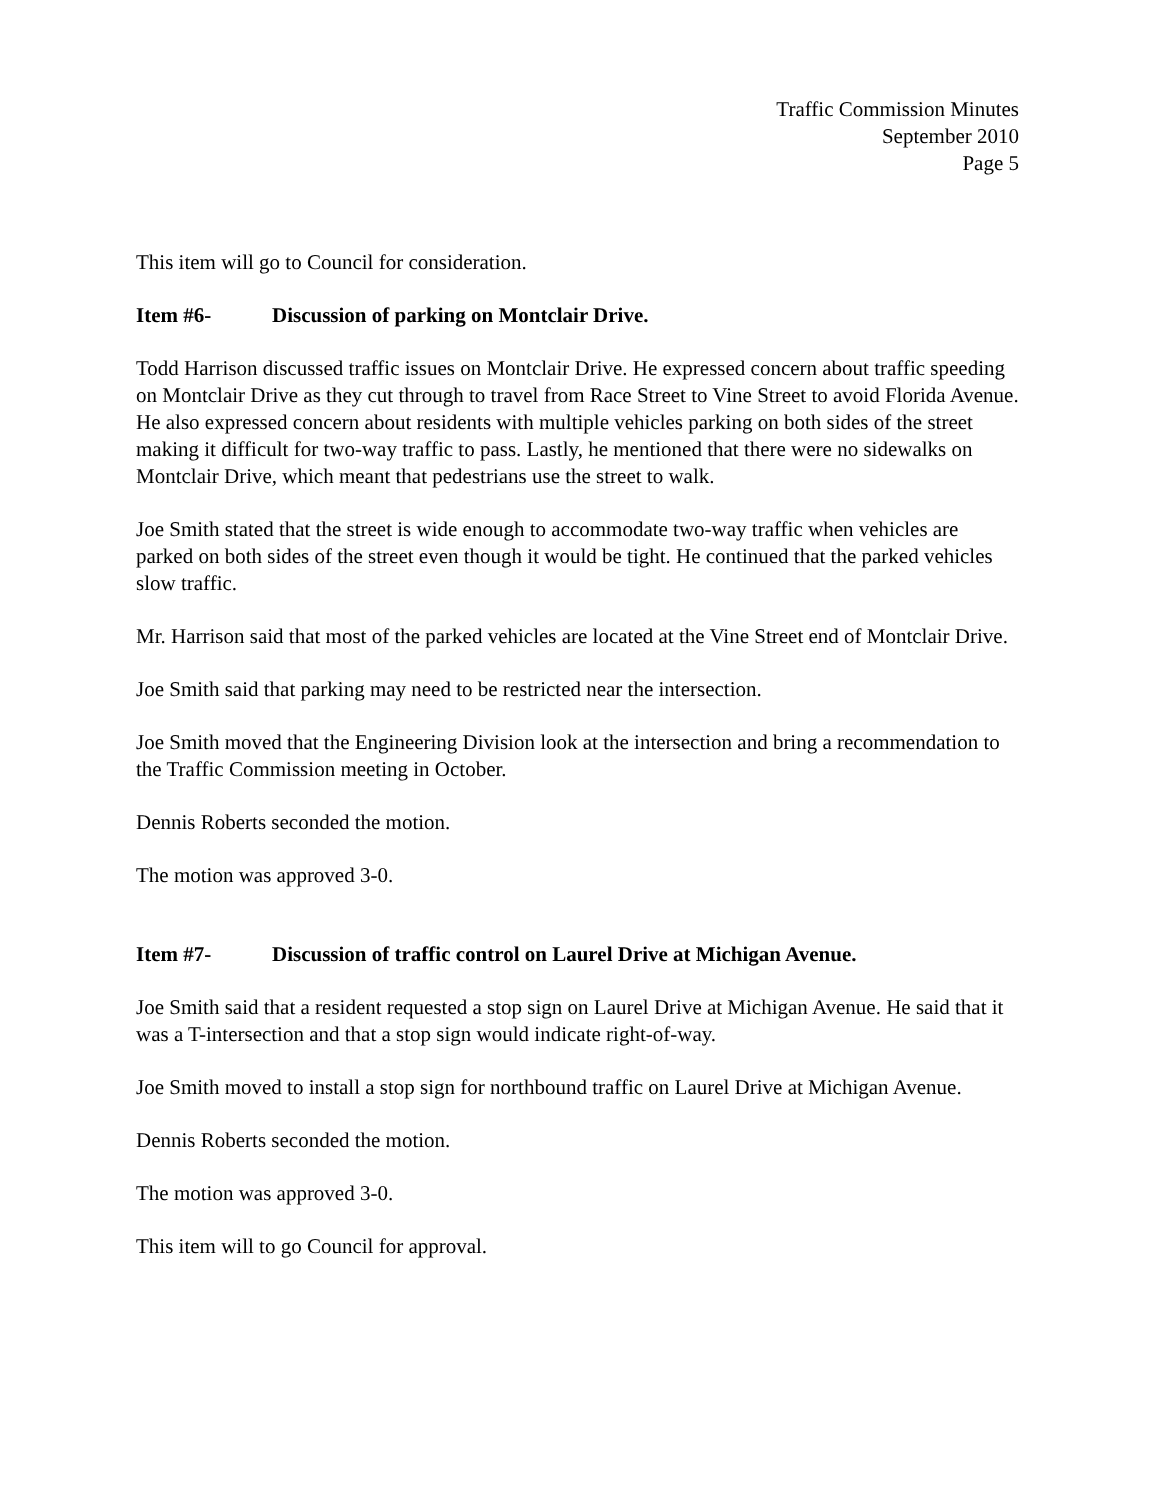Traffic Commission Minutes
September 2010
Page 5
This item will go to Council for consideration.
Item #6- Discussion of parking on Montclair Drive.
Todd Harrison discussed traffic issues on Montclair Drive. He expressed concern about traffic speeding on Montclair Drive as they cut through to travel from Race Street to Vine Street to avoid Florida Avenue. He also expressed concern about residents with multiple vehicles parking on both sides of the street making it difficult for two-way traffic to pass. Lastly, he mentioned that there were no sidewalks on Montclair Drive, which meant that pedestrians use the street to walk.
Joe Smith stated that the street is wide enough to accommodate two-way traffic when vehicles are parked on both sides of the street even though it would be tight. He continued that the parked vehicles slow traffic.
Mr. Harrison said that most of the parked vehicles are located at the Vine Street end of Montclair Drive.
Joe Smith said that parking may need to be restricted near the intersection.
Joe Smith moved that the Engineering Division look at the intersection and bring a recommendation to the Traffic Commission meeting in October.
Dennis Roberts seconded the motion.
The motion was approved 3-0.
Item #7- Discussion of traffic control on Laurel Drive at Michigan Avenue.
Joe Smith said that a resident requested a stop sign on Laurel Drive at Michigan Avenue. He said that it was a T-intersection and that a stop sign would indicate right-of-way.
Joe Smith moved to install a stop sign for northbound traffic on Laurel Drive at Michigan Avenue.
Dennis Roberts seconded the motion.
The motion was approved 3-0.
This item will to go Council for approval.